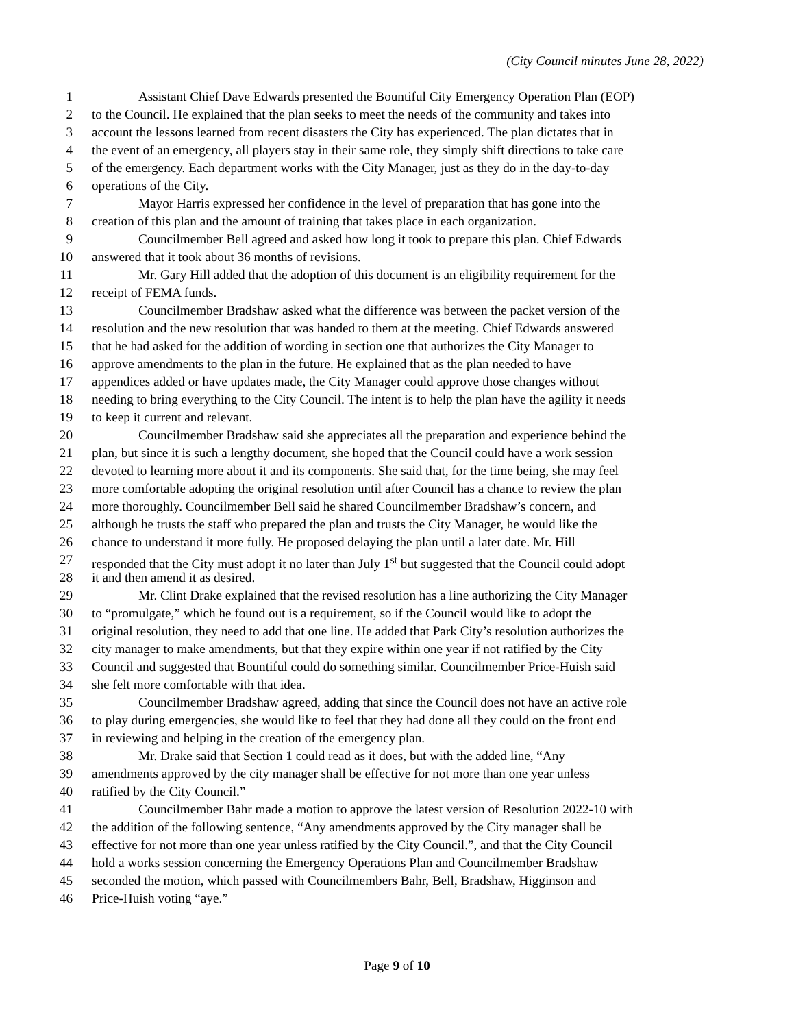(City Council minutes June 28, 2022)
1 Assistant Chief Dave Edwards presented the Bountiful City Emergency Operation Plan (EOP)
2 to the Council. He explained that the plan seeks to meet the needs of the community and takes into
3 account the lessons learned from recent disasters the City has experienced. The plan dictates that in
4 the event of an emergency, all players stay in their same role, they simply shift directions to take care
5 of the emergency. Each department works with the City Manager, just as they do in the day-to-day
6 operations of the City.
7 Mayor Harris expressed her confidence in the level of preparation that has gone into the
8 creation of this plan and the amount of training that takes place in each organization.
9 Councilmember Bell agreed and asked how long it took to prepare this plan. Chief Edwards
10 answered that it took about 36 months of revisions.
11 Mr. Gary Hill added that the adoption of this document is an eligibility requirement for the
12 receipt of FEMA funds.
13 Councilmember Bradshaw asked what the difference was between the packet version of the
14 resolution and the new resolution that was handed to them at the meeting. Chief Edwards answered
15 that he had asked for the addition of wording in section one that authorizes the City Manager to
16 approve amendments to the plan in the future. He explained that as the plan needed to have
17 appendices added or have updates made, the City Manager could approve those changes without
18 needing to bring everything to the City Council. The intent is to help the plan have the agility it needs
19 to keep it current and relevant.
20 Councilmember Bradshaw said she appreciates all the preparation and experience behind the
21 plan, but since it is such a lengthy document, she hoped that the Council could have a work session
22 devoted to learning more about it and its components. She said that, for the time being, she may feel
23 more comfortable adopting the original resolution until after Council has a chance to review the plan
24 more thoroughly. Councilmember Bell said he shared Councilmember Bradshaw’s concern, and
25 although he trusts the staff who prepared the plan and trusts the City Manager, he would like the
26 chance to understand it more fully. He proposed delaying the plan until a later date. Mr. Hill
27 responded that the City must adopt it no later than July 1<sup>st</sup> but suggested that the Council could adopt
28 it and then amend it as desired.
29 Mr. Clint Drake explained that the revised resolution has a line authorizing the City Manager
30 to “promulgate,” which he found out is a requirement, so if the Council would like to adopt the
31 original resolution, they need to add that one line. He added that Park City’s resolution authorizes the
32 city manager to make amendments, but that they expire within one year if not ratified by the City
33 Council and suggested that Bountiful could do something similar. Councilmember Price-Huish said
34 she felt more comfortable with that idea.
35 Councilmember Bradshaw agreed, adding that since the Council does not have an active role
36 to play during emergencies, she would like to feel that they had done all they could on the front end
37 in reviewing and helping in the creation of the emergency plan.
38 Mr. Drake said that Section 1 could read as it does, but with the added line, “Any
39 amendments approved by the city manager shall be effective for not more than one year unless
40 ratified by the City Council.”
41 Councilmember Bahr made a motion to approve the latest version of Resolution 2022-10 with
42 the addition of the following sentence, “Any amendments approved by the City manager shall be
43 effective for not more than one year unless ratified by the City Council.”, and that the City Council
44 hold a works session concerning the Emergency Operations Plan and Councilmember Bradshaw
45 seconded the motion, which passed with Councilmembers Bahr, Bell, Bradshaw, Higginson and
46 Price-Huish voting “aye.”
Page 9 of 10